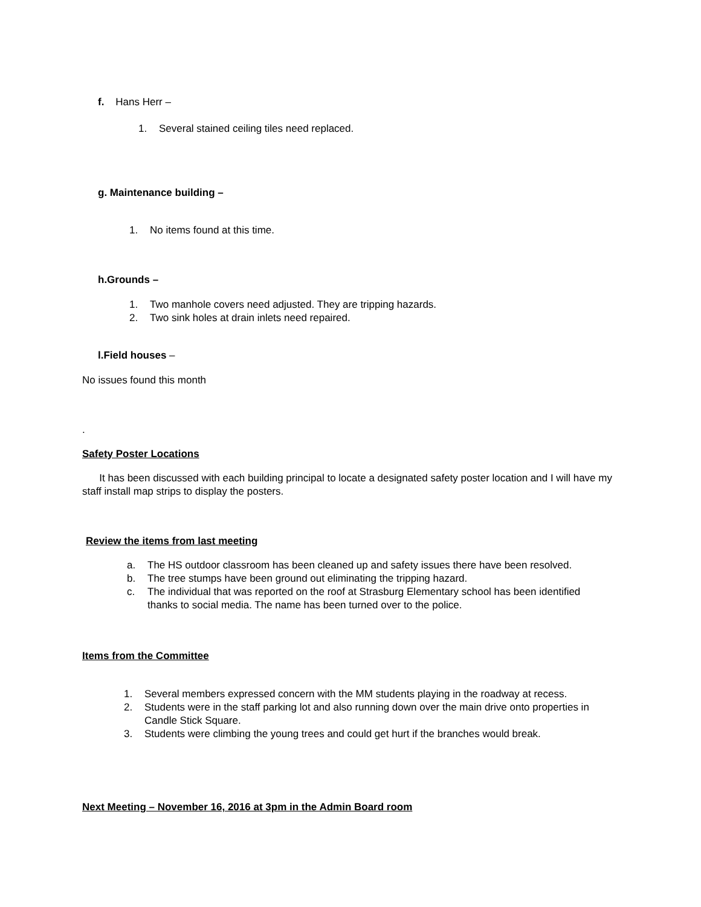f. Hans Herr –
1. Several stained ceiling tiles need replaced.
g. Maintenance building –
1. No items found at this time.
h.Grounds –
1. Two manhole covers need adjusted. They are tripping hazards.
2. Two sink holes at drain inlets need repaired.
l.Field houses –
No issues found this month
.
Safety Poster Locations
It has been discussed with each building principal to locate a designated safety poster location and I will have my staff install map strips to display the posters.
Review the items from last meeting
a. The HS outdoor classroom has been cleaned up and safety issues there have been resolved.
b. The tree stumps have been ground out eliminating the tripping hazard.
c. The individual that was reported on the roof at Strasburg Elementary school has been identified thanks to social media. The name has been turned over to the police.
Items from the Committee
1. Several members expressed concern with the MM students playing in the roadway at recess.
2. Students were in the staff parking lot and also running down over the main drive onto properties in Candle Stick Square.
3. Students were climbing the young trees and could get hurt if the branches would break.
Next Meeting – November 16, 2016 at 3pm in the Admin Board room